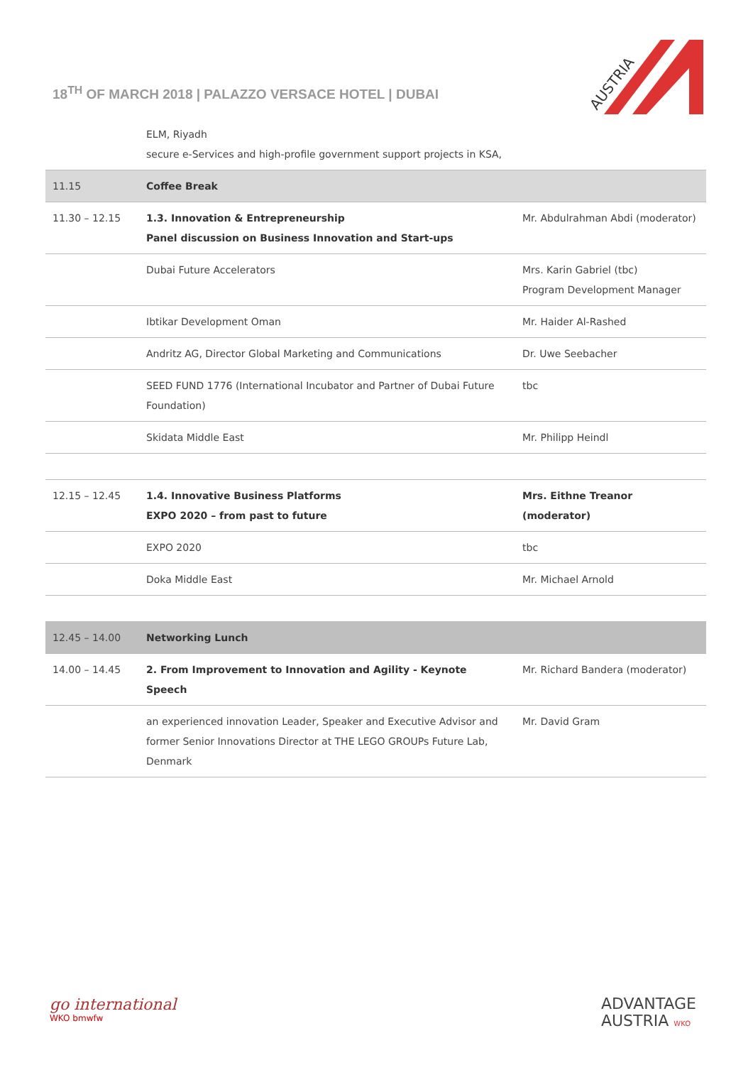18<sup>TH</sup> OF MARCH 2018 | PALAZZO VERSACE HOTEL | DUBAI
AUSTRIA
| | ELM, Riyadh secure e-Services and high-profile government support projects in KSA, | |
| 11.15 | Coffee Break | |
| 11.30 – 12.15 | 1.3. Innovation & Entrepreneurship Panel discussion on Business Innovation and Start-ups | Mr. Abdulrahman Abdi (moderator) |
| | Dubai Future Accelerators | Mrs. Karin Gabriel (tbc) Program Development Manager |
| | Ibtikar Development Oman | Mr. Haider Al-Rashed |
| | Andritz AG, Director Global Marketing and Communications | Dr. Uwe Seebacher |
| | SEED FUND 1776 (International Incubator and Partner of Dubai Future Foundation) | tbc |
| | Skidata Middle East | Mr. Philipp Heindl |
| 12.15 – 12.45 | 1.4. Innovative Business Platforms EXPO 2020 – from past to future | Mrs. Eithne Treanor (moderator) |
| | EXPO 2020 | tbc |
| | Doka Middle East | Mr. Michael Arnold |
| 12.45 – 14.00 | Networking Lunch | |
| 14.00 – 14.45 | 2. From Improvement to Innovation and Agility - Keynote Speech | Mr. Richard Bandera (moderator) |
| | an experienced innovation Leader, Speaker and Executive Advisor and former Senior Innovations Director at THE LEGO GROUPs Future Lab, Denmark | Mr. David Gram |
go international
WKO bmwfw
ADVANTAGE
AUSTRIA WKO